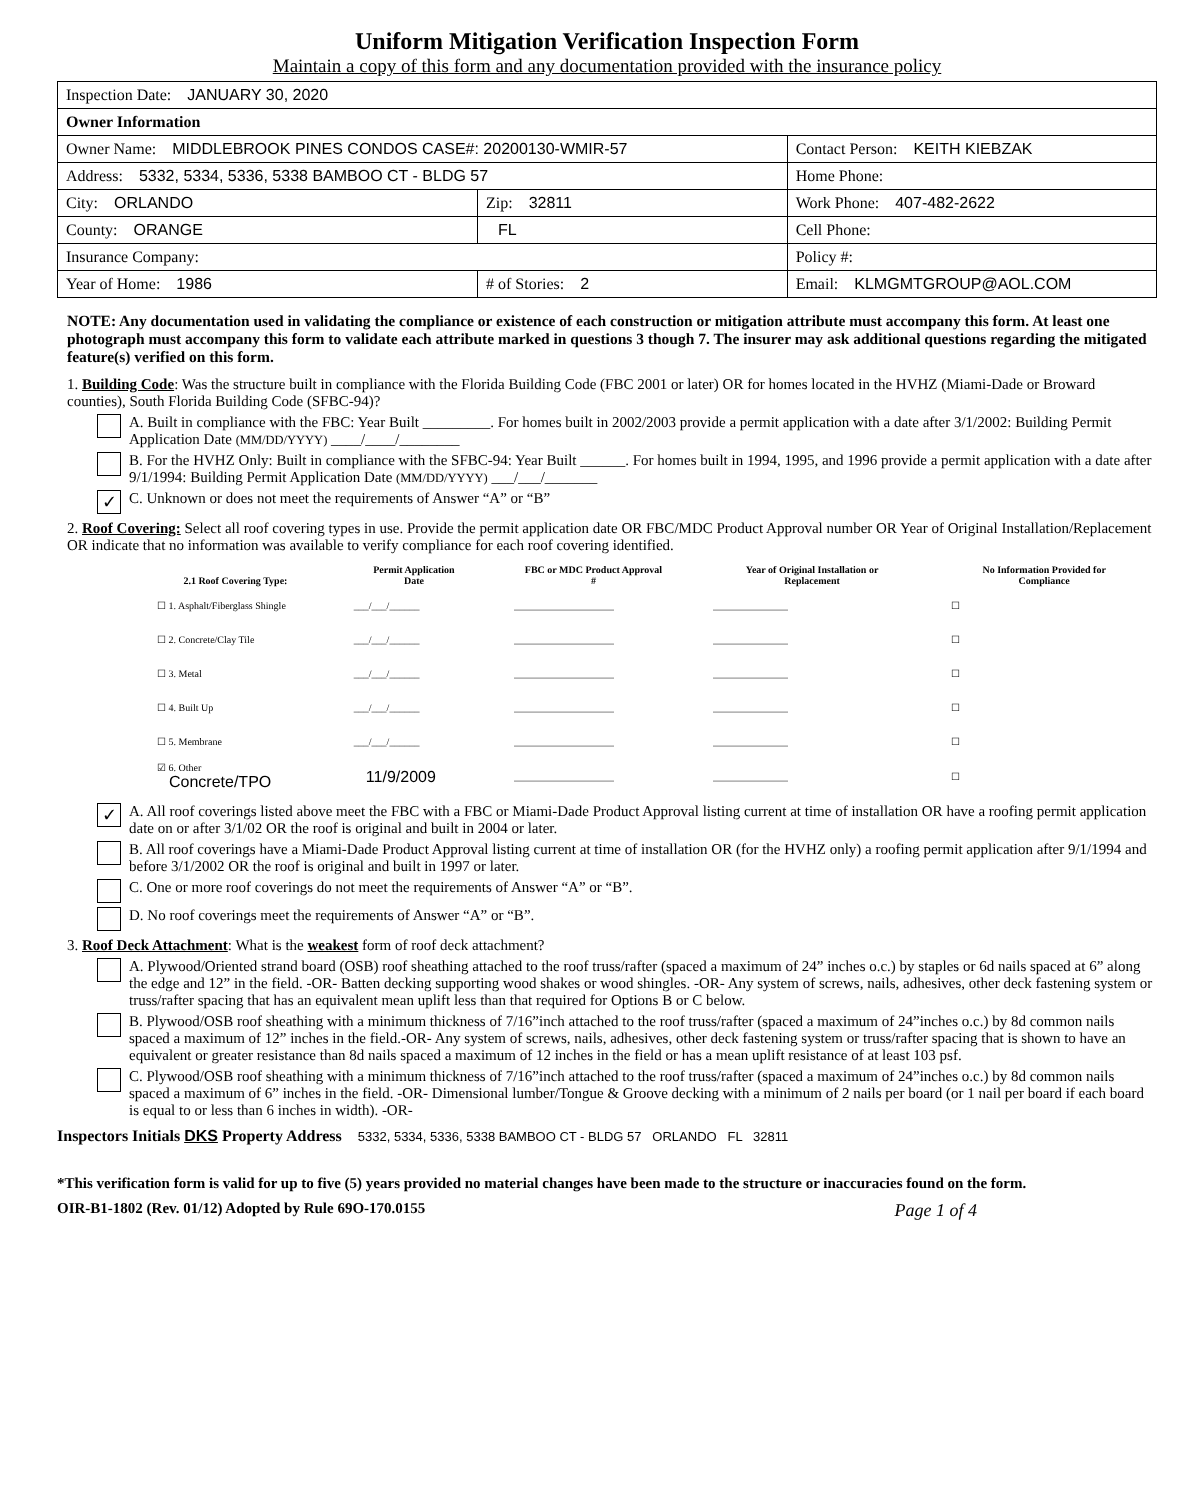Uniform Mitigation Verification Inspection Form
Maintain a copy of this form and any documentation provided with the insurance policy
| Inspection Date: JANUARY 30, 2020 | | |
| Owner Information | | |
| Owner Name: MIDDLEBROOK PINES CONDOS CASE#: 20200130-WMIR-57 | | Contact Person: KEITH KIEBZAK |
| Address: 5332, 5334, 5336, 5338 BAMBOO CT - BLDG 57 | | Home Phone: |
| City: ORLANDO | Zip: 32811 | Work Phone: 407-482-2622 |
| County: ORANGE | FL | Cell Phone: |
| Insurance Company: | | Policy #: |
| Year of Home: 1986 | # of Stories: 2 | Email: KLMGMTGROUP@AOL.COM |
NOTE: Any documentation used in validating the compliance or existence of each construction or mitigation attribute must accompany this form. At least one photograph must accompany this form to validate each attribute marked in questions 3 though 7. The insurer may ask additional questions regarding the mitigated feature(s) verified on this form.
1. Building Code: Was the structure built in compliance with the Florida Building Code (FBC 2001 or later) OR for homes located in the HVHZ (Miami-Dade or Broward counties), South Florida Building Code (SFBC-94)?
A. Built in compliance with the FBC: Year Built _________. For homes built in 2002/2003 provide a permit application with a date after 3/1/2002: Building Permit Application Date (MM/DD/YYYY) ____/____/________
B. For the HVHZ Only: Built in compliance with the SFBC-94: Year Built ______. For homes built in 1994, 1995, and 1996 provide a permit application with a date after 9/1/1994: Building Permit Application Date (MM/DD/YYYY) ___/___/_______
✓
C. Unknown or does not meet the requirements of Answer “A” or “B”
2. Roof Covering: Select all roof covering types in use. Provide the permit application date OR FBC/MDC Product Approval number OR Year of Original Installation/Replacement OR indicate that no information was available to verify compliance for each roof covering identified.
| 2.1 Roof Covering Type: | Permit Application Date | FBC or MDC Product Approval # | Year of Original Installation or Replacement | No Information Provided for Compliance |
| --- | --- | --- | --- | --- |
| ☐ 1. Asphalt/Fiberglass Shingle | ___/___/______ | ____________________ | _______________ | ☐ |
| ☐ 2. Concrete/Clay Tile | ___/___/______ | ____________________ | _______________ | ☐ |
| ☐ 3. Metal | ___/___/______ | ____________________ | _______________ | ☐ |
| ☐ 4. Built Up | ___/___/______ | ____________________ | _______________ | ☐ |
| ☐ 5. Membrane | ___/___/______ | ____________________ | _______________ | ☐ |
| ☑ 6. Other Concrete/TPO | 11/9/2009 | ____________________ | _______________ | ☐ |
✓
A. All roof coverings listed above meet the FBC with a FBC or Miami-Dade Product Approval listing current at time of installation OR have a roofing permit application date on or after 3/1/02 OR the roof is original and built in 2004 or later.
B. All roof coverings have a Miami-Dade Product Approval listing current at time of installation OR (for the HVHZ only) a roofing permit application after 9/1/1994 and before 3/1/2002 OR the roof is original and built in 1997 or later.
C. One or more roof coverings do not meet the requirements of Answer “A” or “B”.
D. No roof coverings meet the requirements of Answer “A” or “B”.
3. Roof Deck Attachment: What is the weakest form of roof deck attachment?
A. Plywood/Oriented strand board (OSB) roof sheathing attached to the roof truss/rafter (spaced a maximum of 24” inches o.c.) by staples or 6d nails spaced at 6” along the edge and 12” in the field. -OR- Batten decking supporting wood shakes or wood shingles. -OR- Any system of screws, nails, adhesives, other deck fastening system or truss/rafter spacing that has an equivalent mean uplift less than that required for Options B or C below.
B. Plywood/OSB roof sheathing with a minimum thickness of 7/16”inch attached to the roof truss/rafter (spaced a maximum of 24”inches o.c.) by 8d common nails spaced a maximum of 12” inches in the field.-OR- Any system of screws, nails, adhesives, other deck fastening system or truss/rafter spacing that is shown to have an equivalent or greater resistance than 8d nails spaced a maximum of 12 inches in the field or has a mean uplift resistance of at least 103 psf.
C. Plywood/OSB roof sheathing with a minimum thickness of 7/16”inch attached to the roof truss/rafter (spaced a maximum of 24”inches o.c.) by 8d common nails spaced a maximum of 6” inches in the field. -OR- Dimensional lumber/Tongue & Groove decking with a minimum of 2 nails per board (or 1 nail per board if each board is equal to or less than 6 inches in width). -OR-
Inspectors Initials DKS Property Address 5332, 5334, 5336, 5338 BAMBOO CT - BLDG 57 ORLANDO FL 32811
*This verification form is valid for up to five (5) years provided no material changes have been made to the structure or inaccuracies found on the form.
OIR-B1-1802 (Rev. 01/12) Adopted by Rule 69O-170.0155 Page 1 of 4